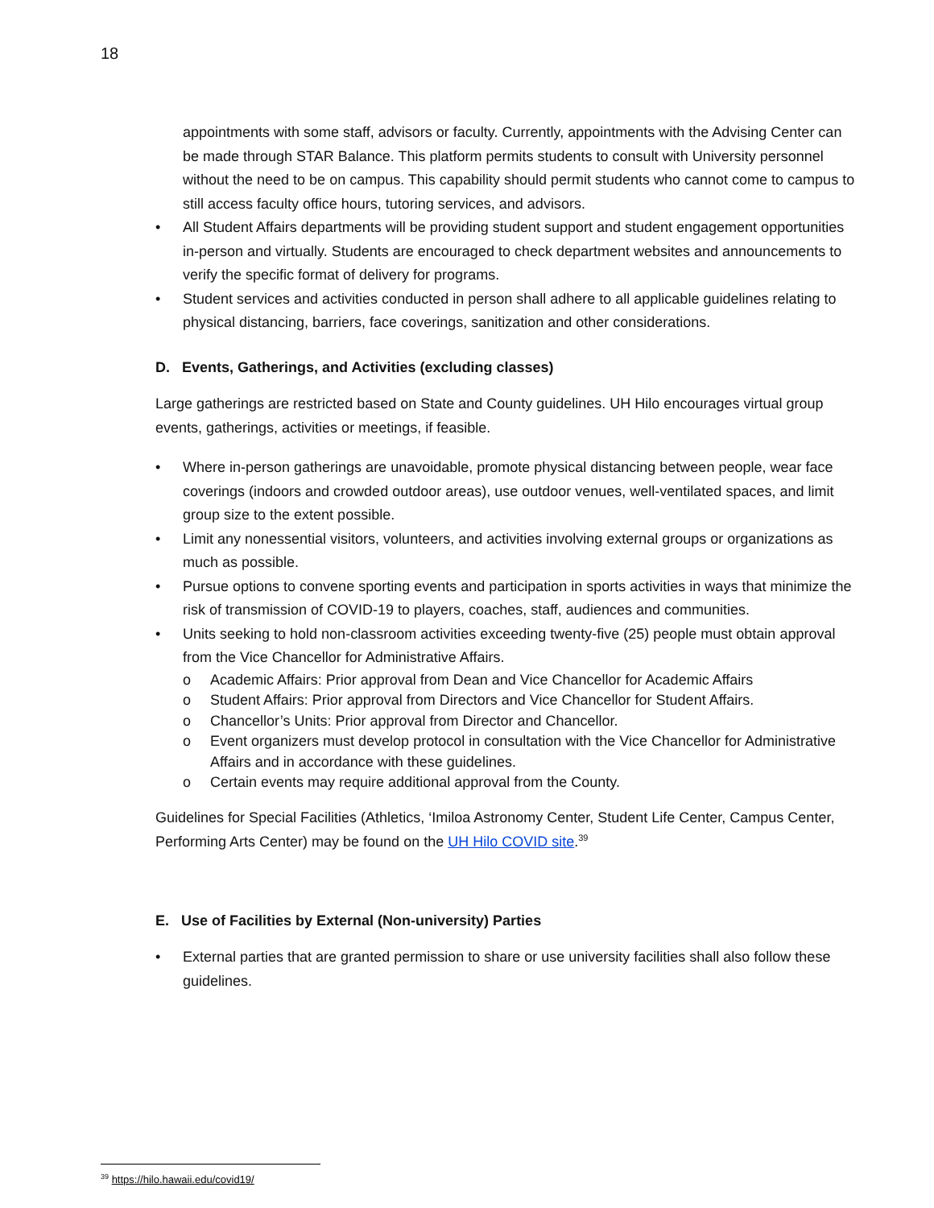18
appointments with some staff, advisors or faculty. Currently, appointments with the Advising Center can be made through STAR Balance. This platform permits students to consult with University personnel without the need to be on campus. This capability should permit students who cannot come to campus to still access faculty office hours, tutoring services, and advisors.
• All Student Affairs departments will be providing student support and student engagement opportunities in-person and virtually. Students are encouraged to check department websites and announcements to verify the specific format of delivery for programs.
• Student services and activities conducted in person shall adhere to all applicable guidelines relating to physical distancing, barriers, face coverings, sanitization and other considerations.
D. Events, Gatherings, and Activities (excluding classes)
Large gatherings are restricted based on State and County guidelines. UH Hilo encourages virtual group events, gatherings, activities or meetings, if feasible.
• Where in-person gatherings are unavoidable, promote physical distancing between people, wear face coverings (indoors and crowded outdoor areas), use outdoor venues, well-ventilated spaces, and limit group size to the extent possible.
• Limit any nonessential visitors, volunteers, and activities involving external groups or organizations as much as possible.
• Pursue options to convene sporting events and participation in sports activities in ways that minimize the risk of transmission of COVID-19 to players, coaches, staff, audiences and communities.
• Units seeking to hold non-classroom activities exceeding twenty-five (25) people must obtain approval from the Vice Chancellor for Administrative Affairs.
o Academic Affairs: Prior approval from Dean and Vice Chancellor for Academic Affairs
o Student Affairs: Prior approval from Directors and Vice Chancellor for Student Affairs.
o Chancellor’s Units: Prior approval from Director and Chancellor.
o Event organizers must develop protocol in consultation with the Vice Chancellor for Administrative Affairs and in accordance with these guidelines.
o Certain events may require additional approval from the County.
Guidelines for Special Facilities (Athletics, ‘Imiloa Astronomy Center, Student Life Center, Campus Center, Performing Arts Center) may be found on the UH Hilo COVID site.<sup>39</sup>
E. Use of Facilities by External (Non-university) Parties
• External parties that are granted permission to share or use university facilities shall also follow these guidelines.
<sup>39</sup> https://hilo.hawaii.edu/covid19/